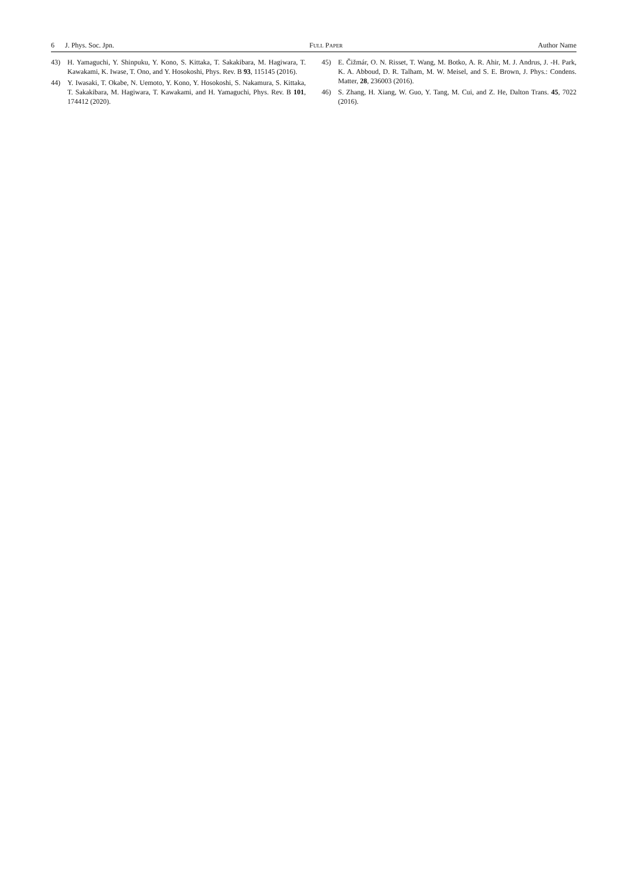6 J. Phys. Soc. Jpn. FULL PAPER Author Name
43) H. Yamaguchi, Y. Shinpuku, Y. Kono, S. Kittaka, T. Sakakibara, M. Hagiwara, T. Kawakami, K. Iwase, T. Ono, and Y. Hosokoshi, Phys. Rev. B 93, 115145 (2016).
44) Y. Iwasaki, T. Okabe, N. Uemoto, Y. Kono, Y. Hosokoshi, S. Nakamura, S. Kittaka, T. Sakakibara, M. Hagiwara, T. Kawakami, and H. Yamaguchi, Phys. Rev. B 101, 174412 (2020).
45) E. Čižmár, O. N. Risset, T. Wang, M. Botko, A. R. Ahir, M. J. Andrus, J. -H. Park, K. A. Abboud, D. R. Talham, M. W. Meisel, and S. E. Brown, J. Phys.: Condens. Matter, 28, 236003 (2016).
46) S. Zhang, H. Xiang, W. Guo, Y. Tang, M. Cui, and Z. He, Dalton Trans. 45, 7022 (2016).